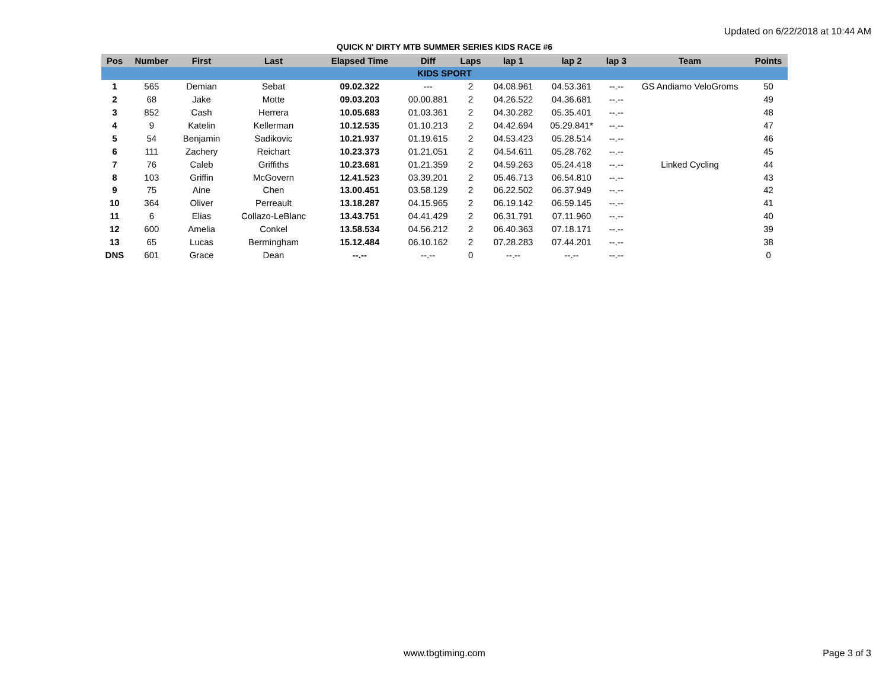Updated on 6/22/2018 at 10:44 AM
QUICK N' DIRTY MTB SUMMER SERIES KIDS RACE #6
| Pos | Number | First | Last | Elapsed Time | Diff | Laps | lap 1 | lap 2 | lap 3 | Team | Points |
| --- | --- | --- | --- | --- | --- | --- | --- | --- | --- | --- | --- |
| KIDS SPORT | | | | | | | | | | | |
| 1 | 565 | Demian | Sebat | 09.02.322 | --- | 2 | 04.08.961 | 04.53.361 | --.-- | GS Andiamo VeloGroms | 50 |
| 2 | 68 | Jake | Motte | 09.03.203 | 00.00.881 | 2 | 04.26.522 | 04.36.681 | --.-- | | 49 |
| 3 | 852 | Cash | Herrera | 10.05.683 | 01.03.361 | 2 | 04.30.282 | 05.35.401 | --.-- | | 48 |
| 4 | 9 | Katelin | Kellerman | 10.12.535 | 01.10.213 | 2 | 04.42.694 | 05.29.841* | --.-- | | 47 |
| 5 | 54 | Benjamin | Sadikovic | 10.21.937 | 01.19.615 | 2 | 04.53.423 | 05.28.514 | --.-- | | 46 |
| 6 | 111 | Zachery | Reichart | 10.23.373 | 01.21.051 | 2 | 04.54.611 | 05.28.762 | --.-- | | 45 |
| 7 | 76 | Caleb | Griffiths | 10.23.681 | 01.21.359 | 2 | 04.59.263 | 05.24.418 | --.-- | Linked Cycling | 44 |
| 8 | 103 | Griffin | McGovern | 12.41.523 | 03.39.201 | 2 | 05.46.713 | 06.54.810 | --.-- | | 43 |
| 9 | 75 | Aine | Chen | 13.00.451 | 03.58.129 | 2 | 06.22.502 | 06.37.949 | --.-- | | 42 |
| 10 | 364 | Oliver | Perreault | 13.18.287 | 04.15.965 | 2 | 06.19.142 | 06.59.145 | --.-- | | 41 |
| 11 | 6 | Elias | Collazo-LeBlanc | 13.43.751 | 04.41.429 | 2 | 06.31.791 | 07.11.960 | --.-- | | 40 |
| 12 | 600 | Amelia | Conkel | 13.58.534 | 04.56.212 | 2 | 06.40.363 | 07.18.171 | --.-- | | 39 |
| 13 | 65 | Lucas | Bermingham | 15.12.484 | 06.10.162 | 2 | 07.28.283 | 07.44.201 | --.-- | | 38 |
| DNS | 601 | Grace | Dean | --.-- | --.-- | 0 | --.-- | --.-- | --.-- | | 0 |
www.tbgtiming.com Page 3 of 3